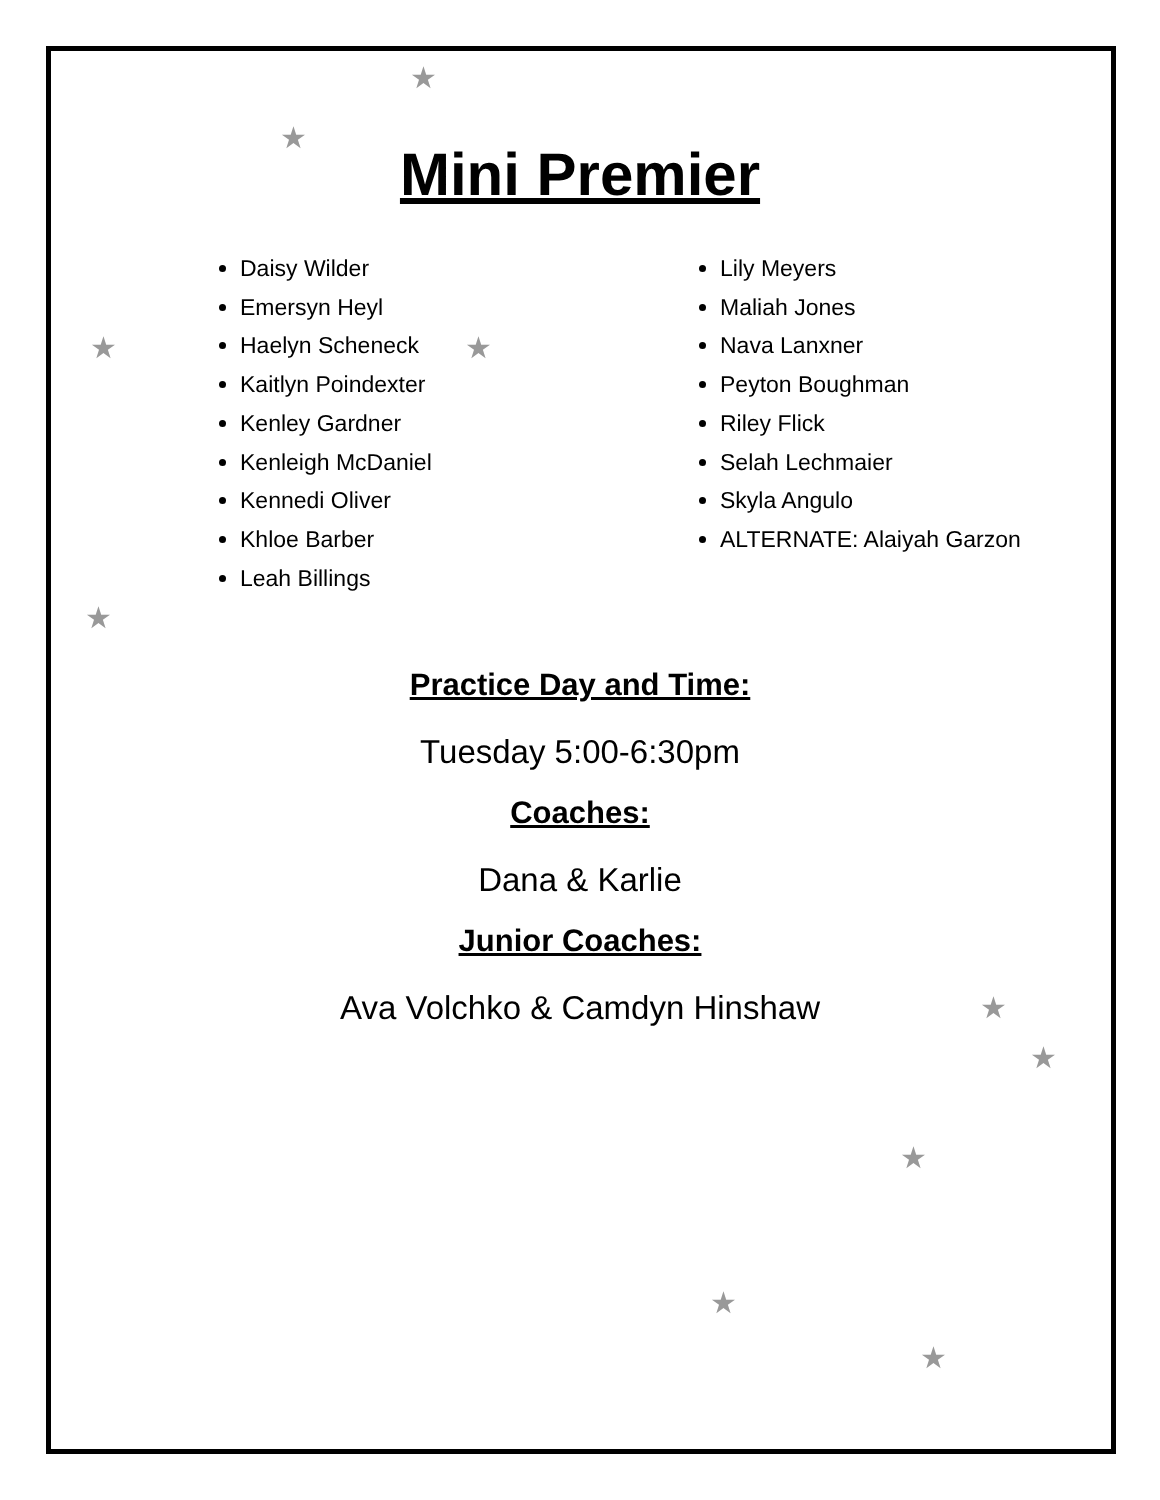★
★
★ ★
★
★
★
★
★
★
Mini Premier
Daisy Wilder
Emersyn Heyl
Haelyn Scheneck
Kaitlyn Poindexter
Kenley Gardner
Kenleigh McDaniel
Kennedi Oliver
Khloe Barber
Leah Billings
Lily Meyers
Maliah Jones
Nava Lanxner
Peyton Boughman
Riley Flick
Selah Lechmaier
Skyla Angulo
ALTERNATE: Alaiyah Garzon
Practice Day and Time:
Tuesday 5:00-6:30pm
Coaches:
Dana & Karlie
Junior Coaches:
Ava Volchko & Camdyn Hinshaw